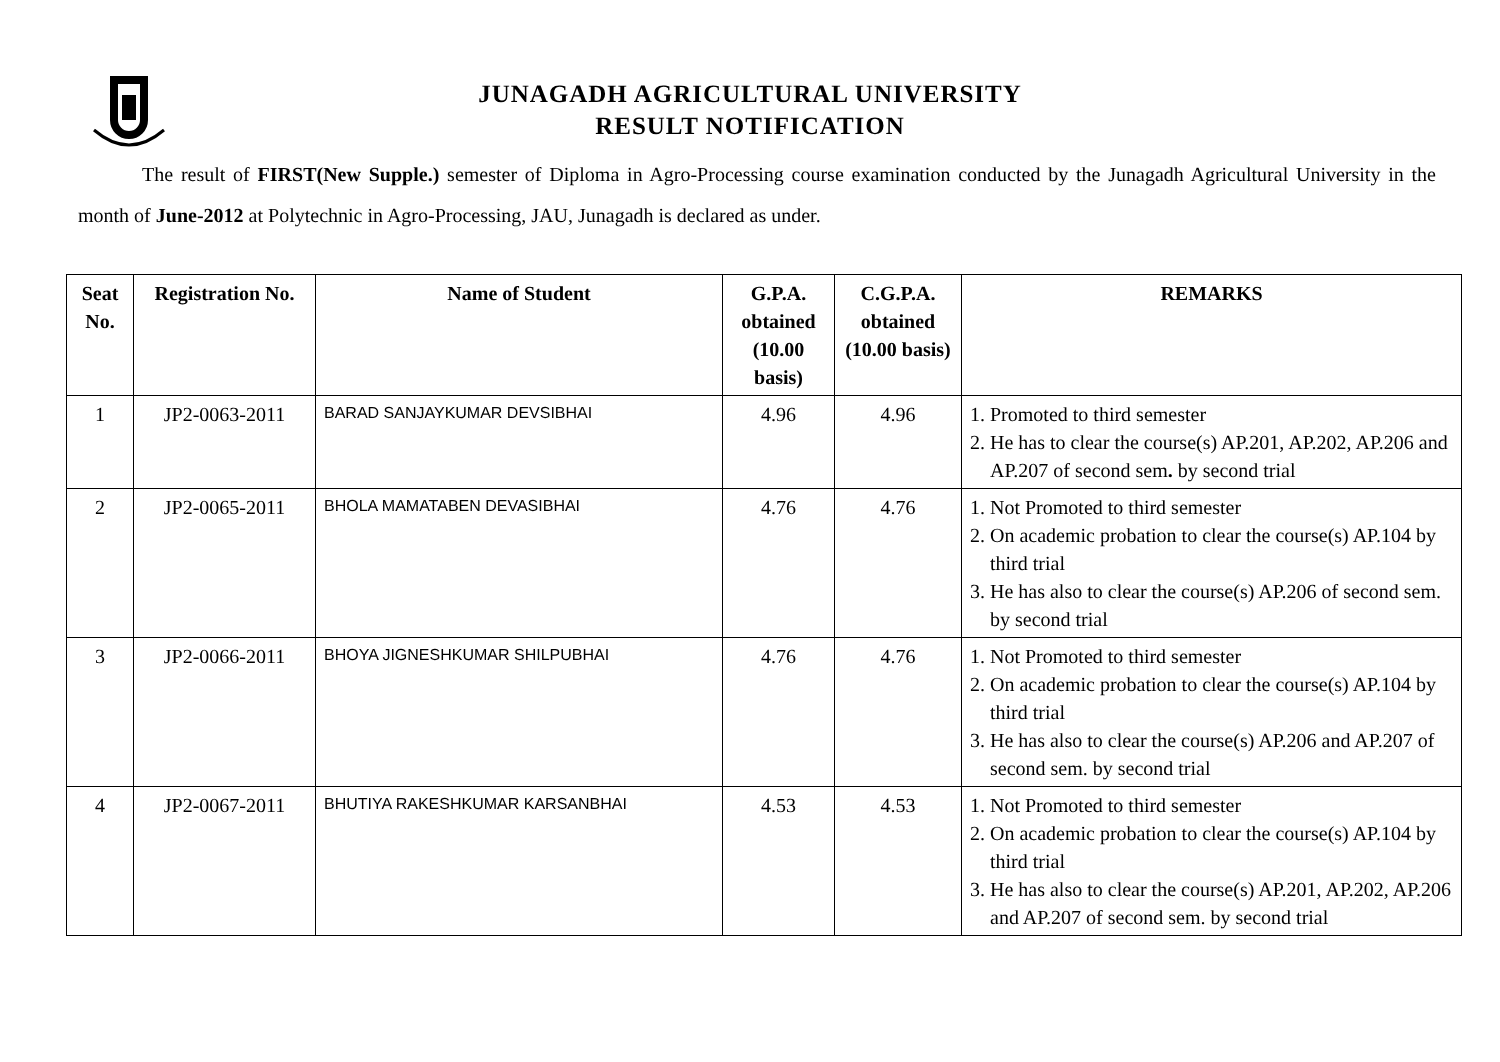JUNAGADH AGRICULTURAL UNIVERSITY
RESULT NOTIFICATION
The result of FIRST(New Supple.) semester of Diploma in Agro-Processing course examination conducted by the Junagadh Agricultural University in the month of June-2012 at Polytechnic in Agro-Processing, JAU, Junagadh is declared as under.
| Seat No. | Registration No. | Name of Student | G.P.A. obtained (10.00 basis) | C.G.P.A. obtained (10.00 basis) | REMARKS |
| --- | --- | --- | --- | --- | --- |
| 1 | JP2-0063-2011 | BARAD SANJAYKUMAR DEVSIBHAI | 4.96 | 4.96 | 1. Promoted to third semester 2. He has to clear the course(s) AP.201, AP.202, AP.206 and AP.207 of second sem . by second trial |
| 2 | JP2-0065-2011 | BHOLA MAMATABEN DEVASIBHAI | 4.76 | 4.76 | 1. Not Promoted to third semester 2. On academic probation to clear the course(s) AP.104 by third trial 3. He has also to clear the course(s) AP.206 of second sem. by second trial |
| 3 | JP2-0066-2011 | BHOYA JIGNESHKUMAR SHILPUBHAI | 4.76 | 4.76 | 1. Not Promoted to third semester 2. On academic probation to clear the course(s) AP.104 by third trial 3. He has also to clear the course(s) AP.206 and AP.207 of second sem. by second trial |
| 4 | JP2-0067-2011 | BHUTIYA RAKESHKUMAR KARSANBHAI | 4.53 | 4.53 | 1. Not Promoted to third semester 2. On academic probation to clear the course(s) AP.104 by third trial 3. He has also to clear the course(s) AP.201, AP.202, AP.206 and AP.207 of second sem. by second trial |